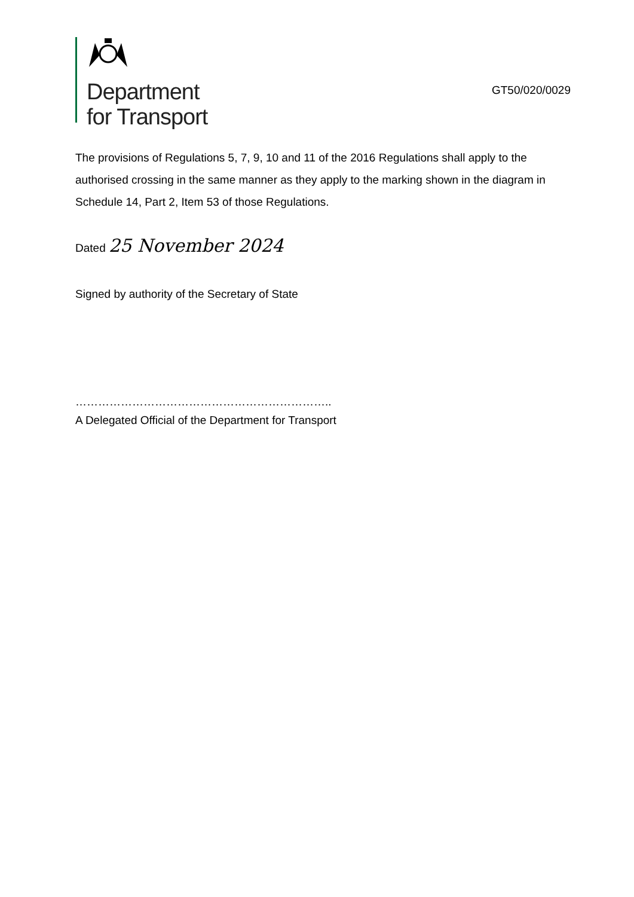Department
for Transport
GT50/020/0029
The provisions of Regulations 5, 7, 9, 10 and 11 of the 2016 Regulations shall apply to the authorised crossing in the same manner as they apply to the marking shown in the diagram in Schedule 14, Part 2, Item 53 of those Regulations.
Dated 25 November 2024
Signed by authority of the Secretary of State
…………………………………………………………..
A Delegated Official of the Department for Transport